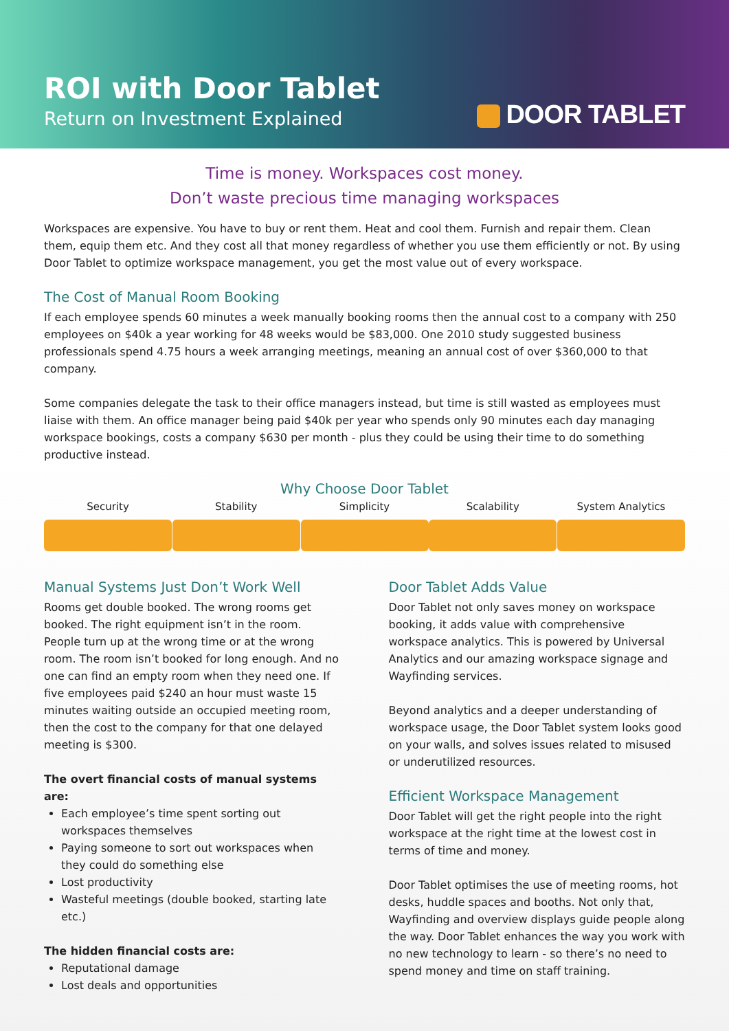ROI with Door Tablet
Return on Investment Explained
DOOR TABLET
Time is money. Workspaces cost money.
Don’t waste precious time managing workspaces
Workspaces are expensive. You have to buy or rent them. Heat and cool them. Furnish and repair them. Clean them, equip them etc. And they cost all that money regardless of whether you use them efficiently or not. By using Door Tablet to optimize workspace management, you get the most value out of every workspace.
The Cost of Manual Room Booking
If each employee spends 60 minutes a week manually booking rooms then the annual cost to a company with 250 employees on $40k a year working for 48 weeks would be $83,000. One 2010 study suggested business professionals spend 4.75 hours a week arranging meetings, meaning an annual cost of over $360,000 to that company.
Some companies delegate the task to their office managers instead, but time is still wasted as employees must liaise with them. An office manager being paid $40k per year who spends only 90 minutes each day managing workspace bookings, costs a company $630 per month - plus they could be using their time to do something productive instead.
Why Choose Door Tablet
Security Stability Simplicity Scalability System Analytics
Manual Systems Just Don’t Work Well
Rooms get double booked. The wrong rooms get booked. The right equipment isn’t in the room. People turn up at the wrong time or at the wrong room. The room isn’t booked for long enough. And no one can find an empty room when they need one. If five employees paid $240 an hour must waste 15 minutes waiting outside an occupied meeting room, then the cost to the company for that one delayed meeting is $300.
The overt financial costs of manual systems are:
Each employee’s time spent sorting out workspaces themselves
Paying someone to sort out workspaces when they could do something else
Lost productivity
Wasteful meetings (double booked, starting late etc.)
The hidden financial costs are:
Reputational damage
Lost deals and opportunities
Door Tablet Adds Value
Door Tablet not only saves money on workspace booking, it adds value with comprehensive workspace analytics. This is powered by Universal Analytics and our amazing workspace signage and Wayfinding services.
Beyond analytics and a deeper understanding of workspace usage, the Door Tablet system looks good on your walls, and solves issues related to misused or underutilized resources.
Efficient Workspace Management
Door Tablet will get the right people into the right workspace at the right time at the lowest cost in terms of time and money.
Door Tablet optimises the use of meeting rooms, hot desks, huddle spaces and booths. Not only that, Wayfinding and overview displays guide people along the way. Door Tablet enhances the way you work with no new technology to learn - so there’s no need to spend money and time on staff training.